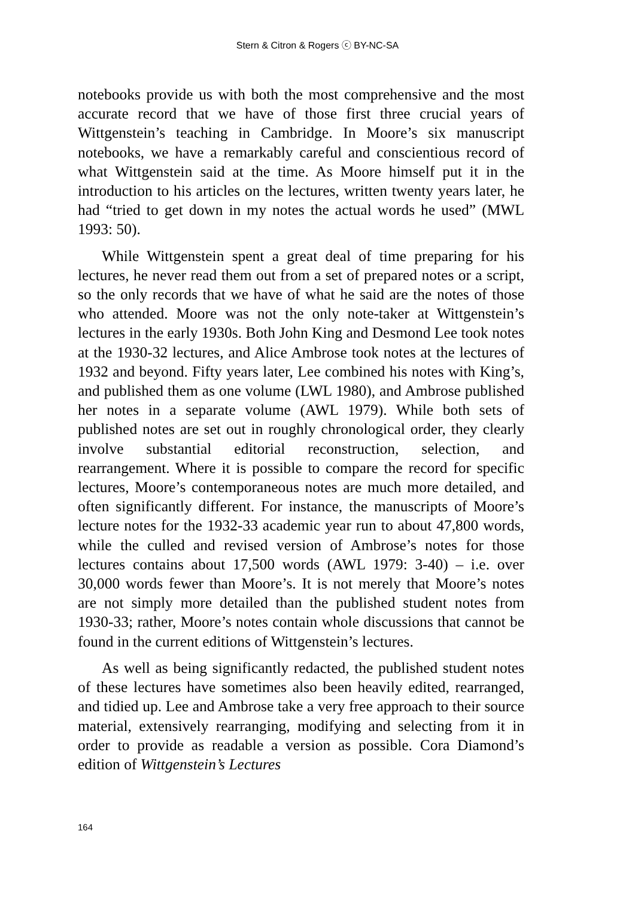Stern & Citron & Rogers ⓒ BY-NC-SA
notebooks provide us with both the most comprehensive and the most accurate record that we have of those first three crucial years of Wittgenstein’s teaching in Cambridge. In Moore’s six manuscript notebooks, we have a remarkably careful and conscientious record of what Wittgenstein said at the time. As Moore himself put it in the introduction to his articles on the lectures, written twenty years later, he had “tried to get down in my notes the actual words he used” (MWL 1993: 50).
While Wittgenstein spent a great deal of time preparing for his lectures, he never read them out from a set of prepared notes or a script, so the only records that we have of what he said are the notes of those who attended. Moore was not the only note-taker at Wittgenstein’s lectures in the early 1930s. Both John King and Desmond Lee took notes at the 1930-32 lectures, and Alice Ambrose took notes at the lectures of 1932 and beyond. Fifty years later, Lee combined his notes with King’s, and published them as one volume (LWL 1980), and Ambrose published her notes in a separate volume (AWL 1979). While both sets of published notes are set out in roughly chronological order, they clearly involve substantial editorial reconstruction, selection, and rearrangement. Where it is possible to compare the record for specific lectures, Moore’s contemporaneous notes are much more detailed, and often significantly different. For instance, the manuscripts of Moore’s lecture notes for the 1932-33 academic year run to about 47,800 words, while the culled and revised version of Ambrose’s notes for those lectures contains about 17,500 words (AWL 1979: 3-40) – i.e. over 30,000 words fewer than Moore’s. It is not merely that Moore’s notes are not simply more detailed than the published student notes from 1930-33; rather, Moore’s notes contain whole discussions that cannot be found in the current editions of Wittgenstein’s lectures.
As well as being significantly redacted, the published student notes of these lectures have sometimes also been heavily edited, rearranged, and tidied up. Lee and Ambrose take a very free approach to their source material, extensively rearranging, modifying and selecting from it in order to provide as readable a version as possible. Cora Diamond’s edition of Wittgenstein’s Lectures
164